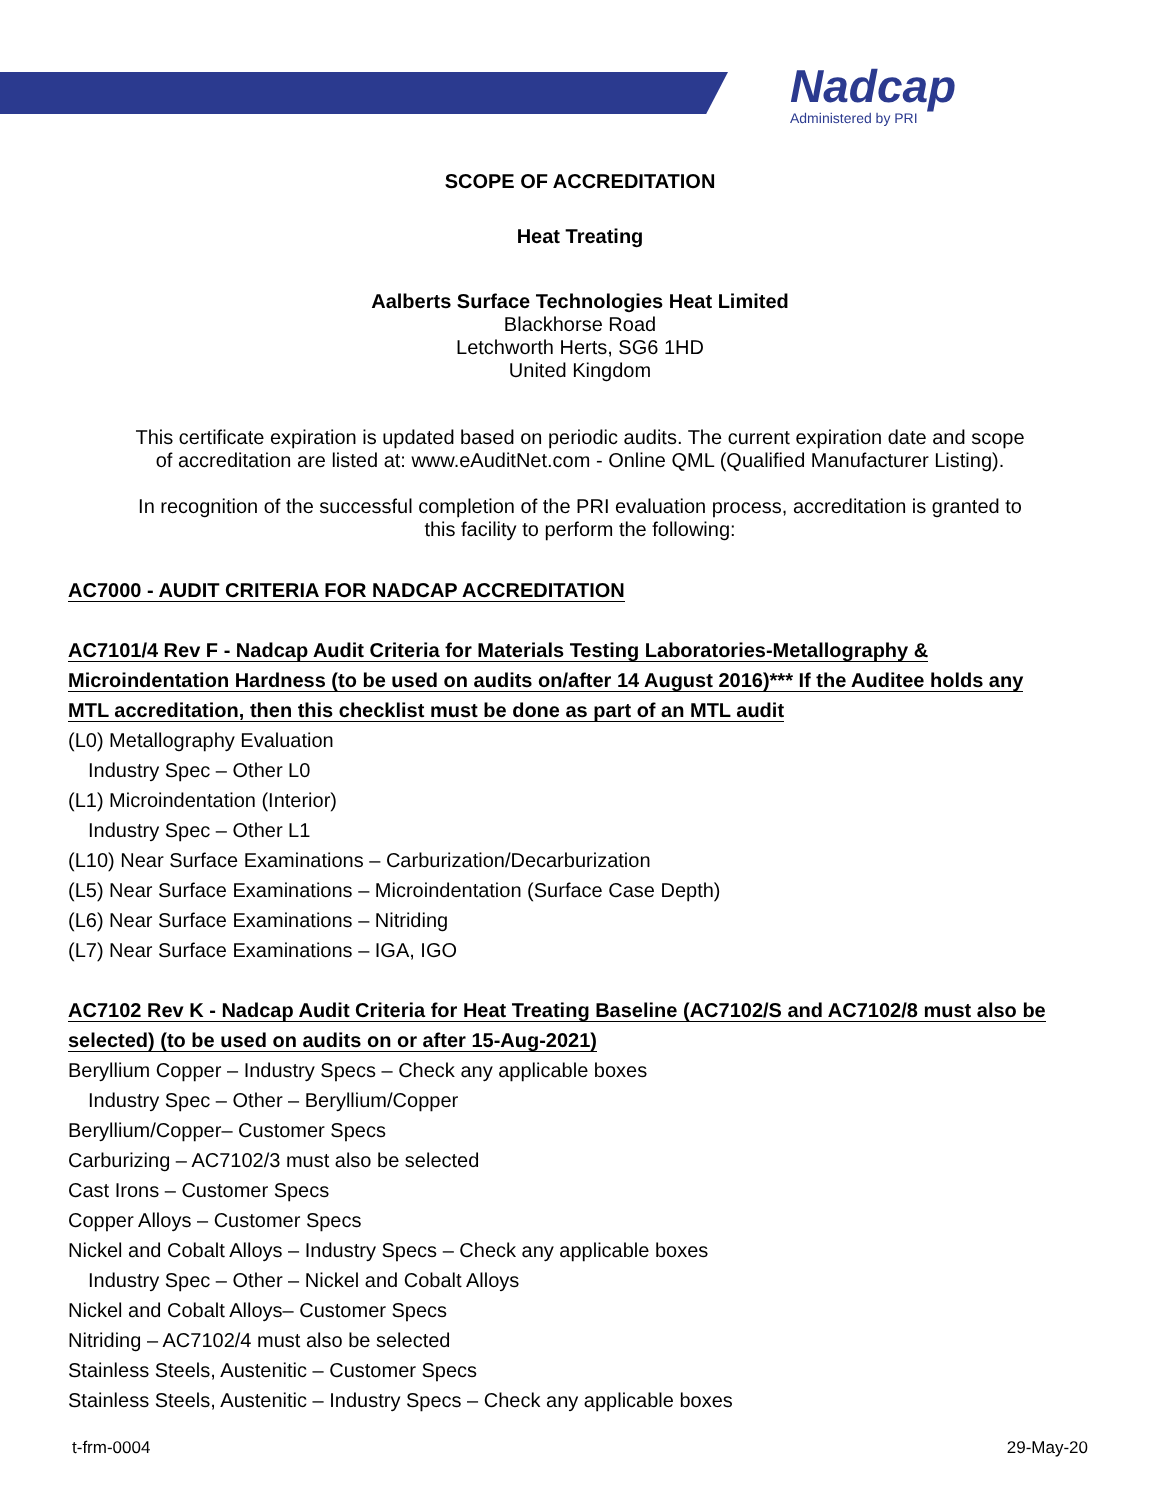Nadcap
Administered by PRI
SCOPE OF ACCREDITATION
Heat Treating
Aalberts Surface Technologies Heat Limited
Blackhorse Road
Letchworth Herts, SG6 1HD
United Kingdom
This certificate expiration is updated based on periodic audits. The current expiration date and scope
of accreditation are listed at: www.eAuditNet.com - Online QML (Qualified Manufacturer Listing).
In recognition of the successful completion of the PRI evaluation process, accreditation is granted to
this facility to perform the following:
AC7000 - AUDIT CRITERIA FOR NADCAP ACCREDITATION
AC7101/4 Rev F - Nadcap Audit Criteria for Materials Testing Laboratories-Metallography & Microindentation Hardness (to be used on audits on/after 14 August 2016)*** If the Auditee holds any MTL accreditation, then this checklist must be done as part of an MTL audit
(L0) Metallography Evaluation
Industry Spec – Other L0
(L1) Microindentation (Interior)
Industry Spec – Other L1
(L10) Near Surface Examinations – Carburization/Decarburization
(L5) Near Surface Examinations – Microindentation (Surface Case Depth)
(L6) Near Surface Examinations – Nitriding
(L7) Near Surface Examinations – IGA, IGO
AC7102 Rev K - Nadcap Audit Criteria for Heat Treating Baseline (AC7102/S and AC7102/8 must also be selected) (to be used on audits on or after 15-Aug-2021)
Beryllium Copper – Industry Specs – Check any applicable boxes
Industry Spec – Other – Beryllium/Copper
Beryllium/Copper– Customer Specs
Carburizing – AC7102/3 must also be selected
Cast Irons – Customer Specs
Copper Alloys – Customer Specs
Nickel and Cobalt Alloys – Industry Specs – Check any applicable boxes
Industry Spec – Other – Nickel and Cobalt Alloys
Nickel and Cobalt Alloys– Customer Specs
Nitriding – AC7102/4 must also be selected
Stainless Steels, Austenitic – Customer Specs
Stainless Steels, Austenitic – Industry Specs – Check any applicable boxes
t-frm-0004 29-May-20